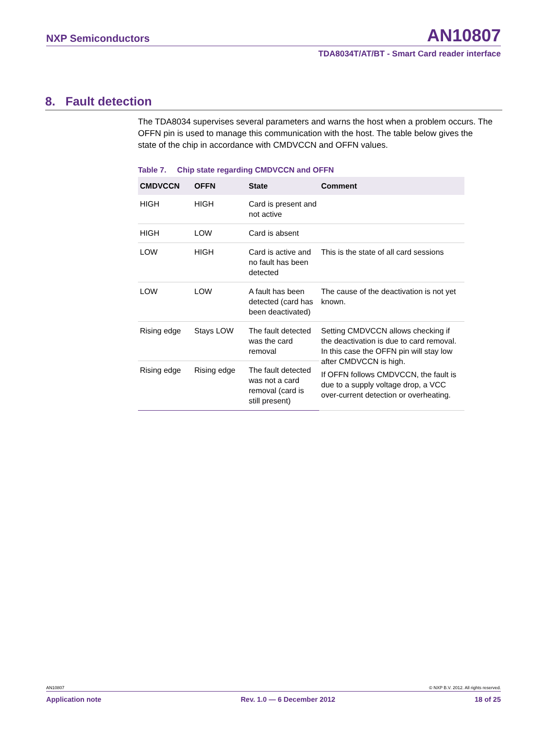NXP Semiconductors AN10807
TDA8034T/AT/BT - Smart Card reader interface
8. Fault detection
The TDA8034 supervises several parameters and warns the host when a problem occurs. The OFFN pin is used to manage this communication with the host. The table below gives the state of the chip in accordance with CMDVCCN and OFFN values.
Table 7. Chip state regarding CMDVCCN and OFFN
| CMDVCCN | OFFN | State | Comment |
| --- | --- | --- | --- |
| HIGH | HIGH | Card is present and not active | |
| HIGH | LOW | Card is absent | |
| LOW | HIGH | Card is active and no fault has been detected | This is the state of all card sessions |
| LOW | LOW | A fault has been detected (card has been deactivated) | The cause of the deactivation is not yet known. |
| Rising edge | Stays LOW | The fault detected was the card removal | Setting CMDVCCN allows checking if the deactivation is due to card removal. In this case the OFFN pin will stay low after CMDVCCN is high. If OFFN follows CMDVCCN, the fault is due to a supply voltage drop, a VCC over-current detection or overheating. |
| Rising edge | Rising edge | The fault detected was not a card removal (card is still present) | |
AN10807 © NXP B.V. 2012. All rights reserved.
Application note Rev. 1.0 — 6 December 2012 18 of 25